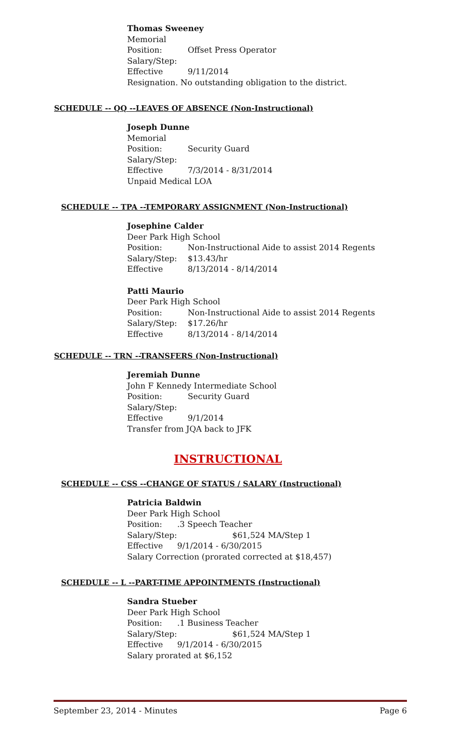Thomas Sweeney
Memorial
Position: Offset Press Operator
Salary/Step:
Effective 9/11/2014
Resignation. No outstanding obligation to the district.
SCHEDULE -- QQ --LEAVES OF ABSENCE (Non-Instructional)
Joseph Dunne
Memorial
Position: Security Guard
Salary/Step:
Effective 7/3/2014 - 8/31/2014
Unpaid Medical LOA
SCHEDULE -- TPA --TEMPORARY ASSIGNMENT (Non-Instructional)
Josephine Calder
Deer Park High School
Position: Non-Instructional Aide to assist 2014 Regents
Salary/Step: $13.43/hr
Effective 8/13/2014 - 8/14/2014
Patti Maurio
Deer Park High School
Position: Non-Instructional Aide to assist 2014 Regents
Salary/Step: $17.26/hr
Effective 8/13/2014 - 8/14/2014
SCHEDULE -- TRN --TRANSFERS (Non-Instructional)
Jeremiah Dunne
John F Kennedy Intermediate School
Position: Security Guard
Salary/Step:
Effective 9/1/2014
Transfer from JQA back to JFK
INSTRUCTIONAL
SCHEDULE -- CSS --CHANGE OF STATUS / SALARY (Instructional)
Patricia Baldwin
Deer Park High School
Position:.3 Speech Teacher
Salary/Step: $61,524 MA/Step 1
Effective 9/1/2014 - 6/30/2015
Salary Correction (prorated corrected at $18,457)
SCHEDULE -- L --PART-TIME APPOINTMENTS (Instructional)
Sandra Stueber
Deer Park High School
Position:.1 Business Teacher
Salary/Step: $61,524 MA/Step 1
Effective 9/1/2014 - 6/30/2015
Salary prorated at $6,152
September 23, 2014 - Minutes Page 6